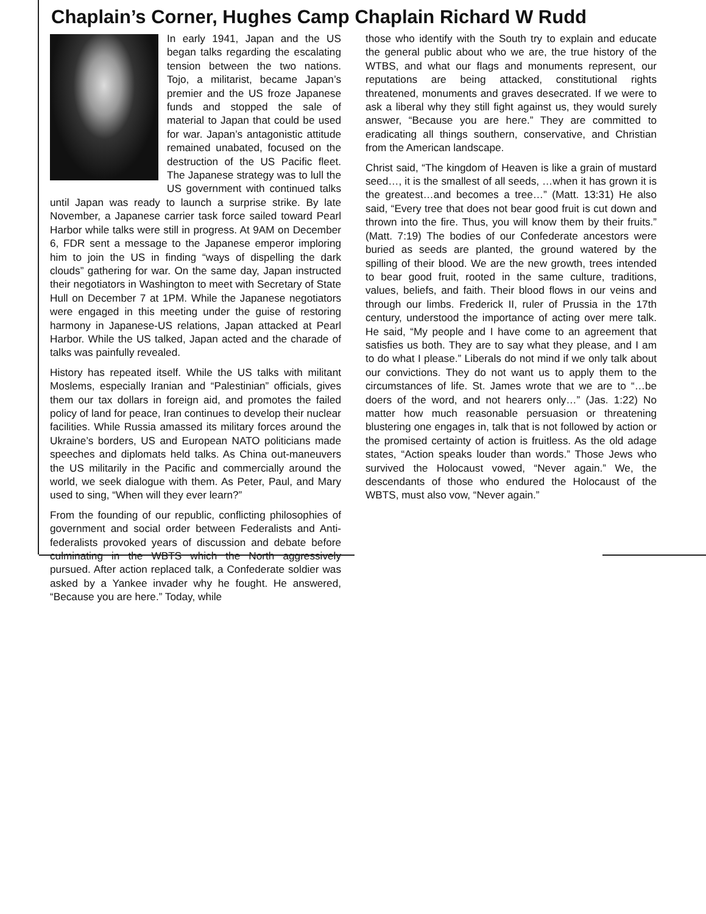Chaplain’s Corner, Hughes Camp Chaplain Richard W Rudd
In early 1941, Japan and the US began talks regarding the escalating tension between the two nations. Tojo, a militarist, became Japan’s premier and the US froze Japanese funds and stopped the sale of material to Japan that could be used for war. Japan’s antagonistic attitude remained unabated, focused on the destruction of the US Pacific fleet. The Japanese strategy was to lull the US government with continued talks until Japan was ready to launch a surprise strike. By late November, a Japanese carrier task force sailed toward Pearl Harbor while talks were still in progress. At 9AM on December 6, FDR sent a message to the Japanese emperor imploring him to join the US in finding “ways of dispelling the dark clouds” gathering for war. On the same day, Japan instructed their negotiators in Washington to meet with Secretary of State Hull on December 7 at 1PM. While the Japanese negotiators were engaged in this meeting under the guise of restoring harmony in Japanese-US relations, Japan attacked at Pearl Harbor. While the US talked, Japan acted and the charade of talks was painfully revealed.
History has repeated itself. While the US talks with militant Moslems, especially Iranian and “Palestinian” officials, gives them our tax dollars in foreign aid, and promotes the failed policy of land for peace, Iran continues to develop their nuclear facilities. While Russia amassed its military forces around the Ukraine’s borders, US and European NATO politicians made speeches and diplomats held talks. As China out-maneuvers the US militarily in the Pacific and commercially around the world, we seek dialogue with them. As Peter, Paul, and Mary used to sing, “When will they ever learn?”
From the founding of our republic, conflicting philosophies of government and social order between Federalists and Anti-federalists provoked years of discussion and debate before culminating in the WBTS which the North aggressively pursued. After action replaced talk, a Confederate soldier was asked by a Yankee invader why he fought. He answered, “Because you are here.” Today, while
those who identify with the South try to explain and educate the general public about who we are, the true history of the WTBS, and what our flags and monuments represent, our reputations are being attacked, constitutional rights threatened, monuments and graves desecrated. If we were to ask a liberal why they still fight against us, they would surely answer, “Because you are here.” They are committed to eradicating all things southern, conservative, and Christian from the American landscape.
Christ said, “The kingdom of Heaven is like a grain of mustard seed…, it is the smallest of all seeds, …when it has grown it is the greatest…and becomes a tree…” (Matt. 13:31) He also said, “Every tree that does not bear good fruit is cut down and thrown into the fire. Thus, you will know them by their fruits.” (Matt. 7:19) The bodies of our Confederate ancestors were buried as seeds are planted, the ground watered by the spilling of their blood. We are the new growth, trees intended to bear good fruit, rooted in the same culture, traditions, values, beliefs, and faith. Their blood flows in our veins and through our limbs. Frederick II, ruler of Prussia in the 17th century, understood the importance of acting over mere talk. He said, “My people and I have come to an agreement that satisfies us both. They are to say what they please, and I am to do what I please.” Liberals do not mind if we only talk about our convictions. They do not want us to apply them to the circumstances of life. St. James wrote that we are to “…be doers of the word, and not hearers only…” (Jas. 1:22) No matter how much reasonable persuasion or threatening blustering one engages in, talk that is not followed by action or the promised certainty of action is fruitless. As the old adage states, “Action speaks louder than words.” Those Jews who survived the Holocaust vowed, “Never again.” We, the descendants of those who endured the Holocaust of the WBTS, must also vow, “Never again.”